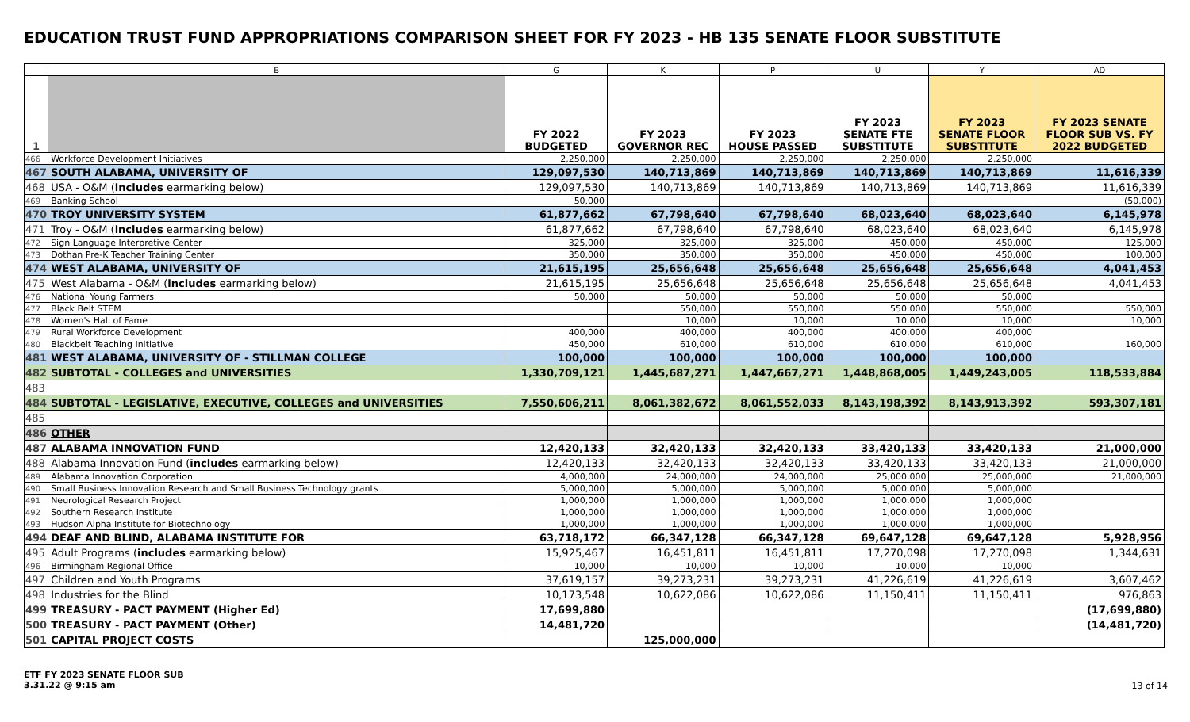EDUCATION TRUST FUND APPROPRIATIONS COMPARISON SHEET FOR FY 2023 - HB 135 SENATE FLOOR SUBSTITUTE
| | B | G | K | P | U | Y | AD |
| 1 | | FY 2022 BUDGETED | FY 2023 GOVERNOR REC | FY 2023 HOUSE PASSED | FY 2023 SENATE FTE SUBSTITUTE | FY 2023 SENATE FLOOR SUBSTITUTE | FY 2023 SENATE FLOOR SUB VS. FY 2022 BUDGETED |
| 466 | Workforce Development Initiatives | 2,250,000 | 2,250,000 | 2,250,000 | 2,250,000 | 2,250,000 | |
| 467 | SOUTH ALABAMA, UNIVERSITY OF | 129,097,530 | 140,713,869 | 140,713,869 | 140,713,869 | 140,713,869 | 11,616,339 |
| 468 | USA - O&M ( includes earmarking below) | 129,097,530 | 140,713,869 | 140,713,869 | 140,713,869 | 140,713,869 | 11,616,339 |
| 469 | Banking School | 50,000 | | | | | (50,000) |
| 470 | TROY UNIVERSITY SYSTEM | 61,877,662 | 67,798,640 | 67,798,640 | 68,023,640 | 68,023,640 | 6,145,978 |
| 471 | Troy - O&M ( includes earmarking below) | 61,877,662 | 67,798,640 | 67,798,640 | 68,023,640 | 68,023,640 | 6,145,978 |
| 472 | Sign Language Interpretive Center | 325,000 | 325,000 | 325,000 | 450,000 | 450,000 | 125,000 |
| 473 | Dothan Pre-K Teacher Training Center | 350,000 | 350,000 | 350,000 | 450,000 | 450,000 | 100,000 |
| 474 | WEST ALABAMA, UNIVERSITY OF | 21,615,195 | 25,656,648 | 25,656,648 | 25,656,648 | 25,656,648 | 4,041,453 |
| 475 | West Alabama - O&M ( includes earmarking below) | 21,615,195 | 25,656,648 | 25,656,648 | 25,656,648 | 25,656,648 | 4,041,453 |
| 476 | National Young Farmers | 50,000 | 50,000 | 50,000 | 50,000 | 50,000 | |
| 477 | Black Belt STEM | | 550,000 | 550,000 | 550,000 | 550,000 | 550,000 |
| 478 | Women's Hall of Fame | | 10,000 | 10,000 | 10,000 | 10,000 | 10,000 |
| 479 | Rural Workforce Development | 400,000 | 400,000 | 400,000 | 400,000 | 400,000 | |
| 480 | Blackbelt Teaching Initiative | 450,000 | 610,000 | 610,000 | 610,000 | 610,000 | 160,000 |
| 481 | WEST ALABAMA, UNIVERSITY OF - STILLMAN COLLEGE | 100,000 | 100,000 | 100,000 | 100,000 | 100,000 | |
| 482 | SUBTOTAL - COLLEGES and UNIVERSITIES | 1,330,709,121 | 1,445,687,271 | 1,447,667,271 | 1,448,868,005 | 1,449,243,005 | 118,533,884 |
| 483 | | | | | | | |
| 484 | SUBTOTAL - LEGISLATIVE, EXECUTIVE, COLLEGES and UNIVERSITIES | 7,550,606,211 | 8,061,382,672 | 8,061,552,033 | 8,143,198,392 | 8,143,913,392 | 593,307,181 |
| 485 | | | | | | | |
| 486 | OTHER | | | | | | |
| 487 | ALABAMA INNOVATION FUND | 12,420,133 | 32,420,133 | 32,420,133 | 33,420,133 | 33,420,133 | 21,000,000 |
| 488 | Alabama Innovation Fund ( includes earmarking below) | 12,420,133 | 32,420,133 | 32,420,133 | 33,420,133 | 33,420,133 | 21,000,000 |
| 489 | Alabama Innovation Corporation | 4,000,000 | 24,000,000 | 24,000,000 | 25,000,000 | 25,000,000 | 21,000,000 |
| 490 | Small Business Innovation Research and Small Business Technology grants | 5,000,000 | 5,000,000 | 5,000,000 | 5,000,000 | 5,000,000 | |
| 491 | Neurological Research Project | 1,000,000 | 1,000,000 | 1,000,000 | 1,000,000 | 1,000,000 | |
| 492 | Southern Research Institute | 1,000,000 | 1,000,000 | 1,000,000 | 1,000,000 | 1,000,000 | |
| 493 | Hudson Alpha Institute for Biotechnology | 1,000,000 | 1,000,000 | 1,000,000 | 1,000,000 | 1,000,000 | |
| 494 | DEAF AND BLIND, ALABAMA INSTITUTE FOR | 63,718,172 | 66,347,128 | 66,347,128 | 69,647,128 | 69,647,128 | 5,928,956 |
| 495 | Adult Programs ( includes earmarking below) | 15,925,467 | 16,451,811 | 16,451,811 | 17,270,098 | 17,270,098 | 1,344,631 |
| 496 | Birmingham Regional Office | 10,000 | 10,000 | 10,000 | 10,000 | 10,000 | |
| 497 | Children and Youth Programs | 37,619,157 | 39,273,231 | 39,273,231 | 41,226,619 | 41,226,619 | 3,607,462 |
| 498 | Industries for the Blind | 10,173,548 | 10,622,086 | 10,622,086 | 11,150,411 | 11,150,411 | 976,863 |
| 499 | TREASURY - PACT PAYMENT (Higher Ed) | 17,699,880 | | | | | (17,699,880) |
| 500 | TREASURY - PACT PAYMENT (Other) | 14,481,720 | | | | | (14,481,720) |
| 501 | CAPITAL PROJECT COSTS | | 125,000,000 | | | | |
ETF FY 2023 SENATE FLOOR SUB
3.31.22 @ 9:15 am
13 of 14